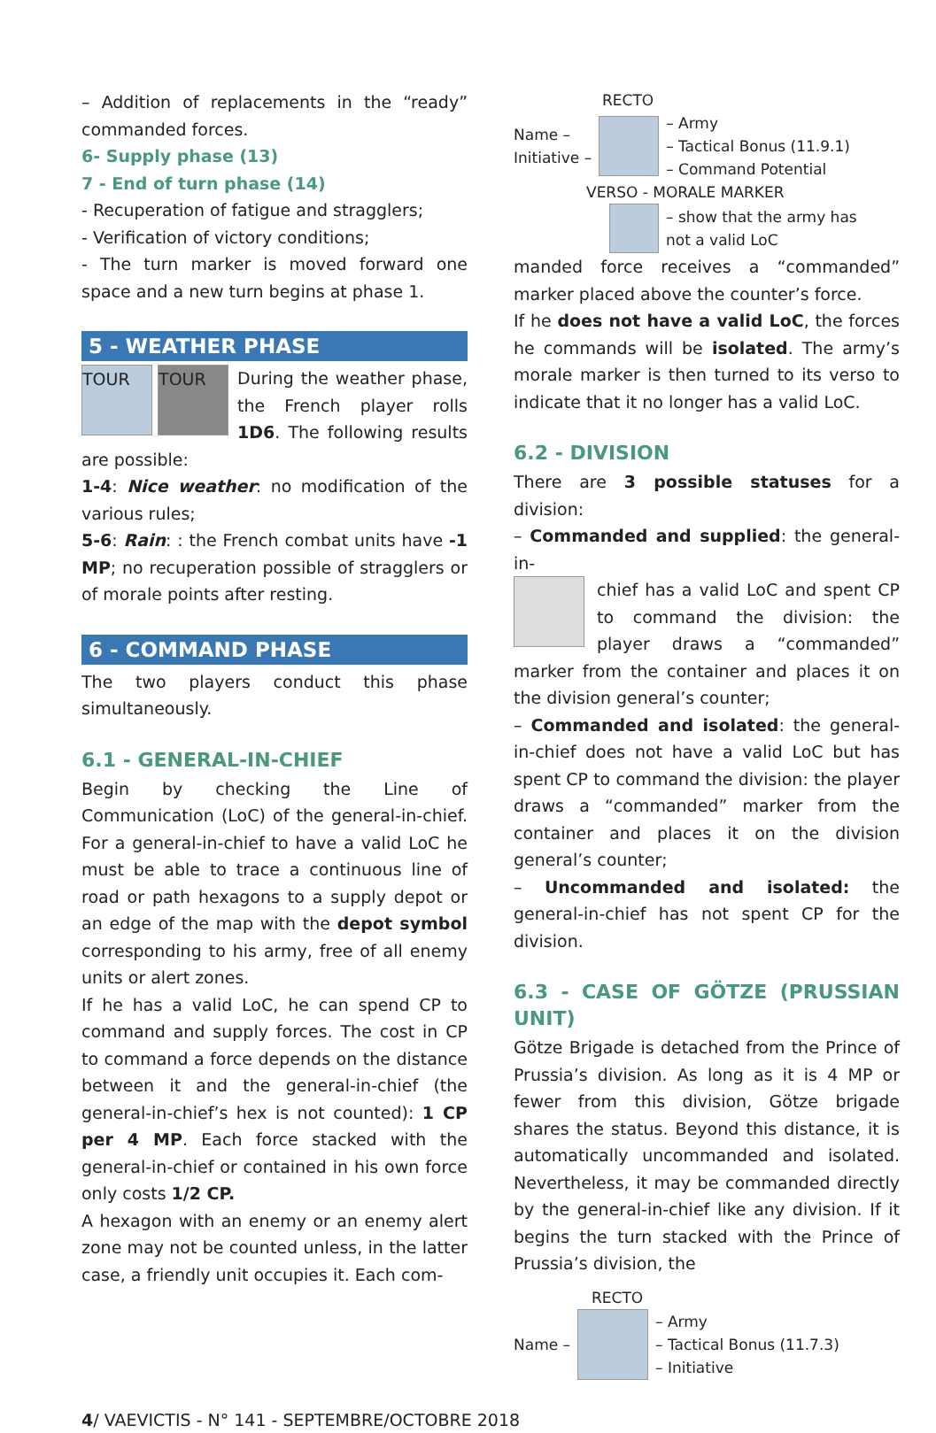– Addition of replacements in the “ready” commanded forces.
6- Supply phase (13)
7 - End of turn phase (14)
- Recuperation of fatigue and stragglers;
- Verification of victory conditions;
- The turn marker is moved forward one space and a new turn begins at phase 1.
5 - WEATHER PHASE
TOUR TOUR
During the weather phase, the French player rolls 1D6. The following results are possible:
1-4: Nice weather: no modification of the various rules;
5-6: Rain: : the French combat units have -1 MP; no recuperation possible of stragglers or of morale points after resting.
6 - COMMAND PHASE
The two players conduct this phase simultaneously.
6.1 - GENERAL-IN-CHIEF
Begin by checking the Line of Communication (LoC) of the general-in-chief. For a general-in-chief to have a valid LoC he must be able to trace a continuous line of road or path hexagons to a supply depot or an edge of the map with the depot symbol corresponding to his army, free of all enemy units or alert zones.
If he has a valid LoC, he can spend CP to command and supply forces. The cost in CP to command a force depends on the distance between it and the general-in-chief (the general-in-chief’s hex is not counted): 1 CP per 4 MP. Each force stacked with the general-in-chief or contained in his own force only costs 1/2 CP.
A hexagon with an enemy or an enemy alert zone may not be counted unless, in the latter case, a friendly unit occupies it. Each com-
RECTO
Name –
Initiative –
– Army
– Tactical Bonus (11.9.1)
– Command Potential
VERSO - MORALE MARKER
– show that the army has
not a valid LoC
manded force receives a “commanded” marker placed above the counter’s force.
If he does not have a valid LoC, the forces he commands will be isolated. The army’s morale marker is then turned to its verso to indicate that it no longer has a valid LoC.
6.2 - DIVISION
There are 3 possible statuses for a division:
– Commanded and supplied: the general-in-
chief has a valid LoC and spent CP to command the division: the player draws a “commanded” marker from the container and places it on the division general’s counter;
– Commanded and isolated: the general-in-chief does not have a valid LoC but has spent CP to command the division: the player draws a “commanded” marker from the container and places it on the division general’s counter;
– Uncommanded and isolated: the general-in-chief has not spent CP for the division.
6.3 - CASE OF GÖTZE (PRUSSIAN UNIT)
Götze Brigade is detached from the Prince of Prussia’s division. As long as it is 4 MP or fewer from this division, Götze brigade shares the status. Beyond this distance, it is automatically uncommanded and isolated. Nevertheless, it may be commanded directly by the general-in-chief like any division. If it begins the turn stacked with the Prince of Prussia’s division, the
RECTO
Name –
– Army
– Tactical Bonus (11.7.3)
– Initiative
4/ VAEVICTIS - N° 141 - SEPTEMBRE/OCTOBRE 2018